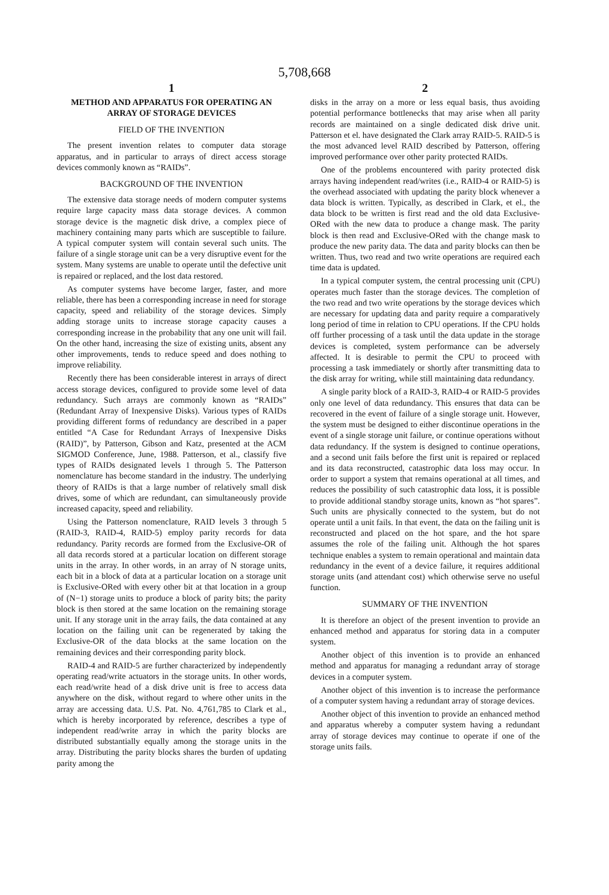5,708,668
1
METHOD AND APPARATUS FOR OPERATING AN ARRAY OF STORAGE DEVICES
FIELD OF THE INVENTION
The present invention relates to computer data storage apparatus, and in particular to arrays of direct access storage devices commonly known as “RAIDs”.
BACKGROUND OF THE INVENTION
The extensive data storage needs of modern computer systems require large capacity mass data storage devices. A common storage device is the magnetic disk drive, a complex piece of machinery containing many parts which are susceptible to failure. A typical computer system will contain several such units. The failure of a single storage unit can be a very disruptive event for the system. Many systems are unable to operate until the defective unit is repaired or replaced, and the lost data restored.
As computer systems have become larger, faster, and more reliable, there has been a corresponding increase in need for storage capacity, speed and reliability of the storage devices. Simply adding storage units to increase storage capacity causes a corresponding increase in the probability that any one unit will fail. On the other hand, increasing the size of existing units, absent any other improvements, tends to reduce speed and does nothing to improve reliability.
Recently there has been considerable interest in arrays of direct access storage devices, configured to provide some level of data redundancy. Such arrays are commonly known as “RAIDs” (Redundant Array of Inexpensive Disks). Various types of RAIDs providing different forms of redundancy are described in a paper entitled “A Case for Redundant Arrays of Inexpensive Disks (RAID)”, by Patterson, Gibson and Katz, presented at the ACM SIGMOD Conference, June, 1988. Patterson, et al., classify five types of RAIDs designated levels 1 through 5. The Patterson nomenclature has become standard in the industry. The underlying theory of RAIDs is that a large number of relatively small disk drives, some of which are redundant, can simultaneously provide increased capacity, speed and reliability.
Using the Patterson nomenclature, RAID levels 3 through 5 (RAID-3, RAID-4, RAID-5) employ parity records for data redundancy. Parity records are formed from the Exclusive-OR of all data records stored at a particular location on different storage units in the array. In other words, in an array of N storage units, each bit in a block of data at a particular location on a storage unit is Exclusive-ORed with every other bit at that location in a group of (N−1) storage units to produce a block of parity bits; the parity block is then stored at the same location on the remaining storage unit. If any storage unit in the array fails, the data contained at any location on the failing unit can be regenerated by taking the Exclusive-OR of the data blocks at the same location on the remaining devices and their corresponding parity block.
RAID-4 and RAID-5 are further characterized by independently operating read/write actuators in the storage units. In other words, each read/write head of a disk drive unit is free to access data anywhere on the disk, without regard to where other units in the array are accessing data. U.S. Pat. No. 4,761,785 to Clark et al., which is hereby incorporated by reference, describes a type of independent read/write array in which the parity blocks are distributed substantially equally among the storage units in the array. Distributing the parity blocks shares the burden of updating parity among the
2
disks in the array on a more or less equal basis, thus avoiding potential performance bottlenecks that may arise when all parity records are maintained on a single dedicated disk drive unit. Patterson et el. have designated the Clark array RAID-5. RAID-5 is the most advanced level RAID described by Patterson, offering improved performance over other parity protected RAIDs.
One of the problems encountered with parity protected disk arrays having independent read/writes (i.e., RAID-4 or RAID-5) is the overhead associated with updating the parity block whenever a data block is written. Typically, as described in Clark, et el., the data block to be written is first read and the old data Exclusive-ORed with the new data to produce a change mask. The parity block is then read and Exclusive-ORed with the change mask to produce the new parity data. The data and parity blocks can then be written. Thus, two read and two write operations are required each time data is updated.
In a typical computer system, the central processing unit (CPU) operates much faster than the storage devices. The completion of the two read and two write operations by the storage devices which are necessary for updating data and parity require a comparatively long period of time in relation to CPU operations. If the CPU holds off further processing of a task until the data update in the storage devices is completed, system performance can be adversely affected. It is desirable to permit the CPU to proceed with processing a task immediately or shortly after transmitting data to the disk array for writing, while still maintaining data redundancy.
A single parity block of a RAID-3, RAID-4 or RAID-5 provides only one level of data redundancy. This ensures that data can be recovered in the event of failure of a single storage unit. However, the system must be designed to either discontinue operations in the event of a single storage unit failure, or continue operations without data redundancy. If the system is designed to continue operations, and a second unit fails before the first unit is repaired or replaced and its data reconstructed, catastrophic data loss may occur. In order to support a system that remains operational at all times, and reduces the possibility of such catastrophic data loss, it is possible to provide additional standby storage units, known as “hot spares”. Such units are physically connected to the system, but do not operate until a unit fails. In that event, the data on the failing unit is reconstructed and placed on the hot spare, and the hot spare assumes the role of the failing unit. Although the hot spares technique enables a system to remain operational and maintain data redundancy in the event of a device failure, it requires additional storage units (and attendant cost) which otherwise serve no useful function.
SUMMARY OF THE INVENTION
It is therefore an object of the present invention to provide an enhanced method and apparatus for storing data in a computer system.
Another object of this invention is to provide an enhanced method and apparatus for managing a redundant array of storage devices in a computer system.
Another object of this invention is to increase the performance of a computer system having a redundant array of storage devices.
Another object of this invention to provide an enhanced method and apparatus whereby a computer system having a redundant array of storage devices may continue to operate if one of the storage units fails.